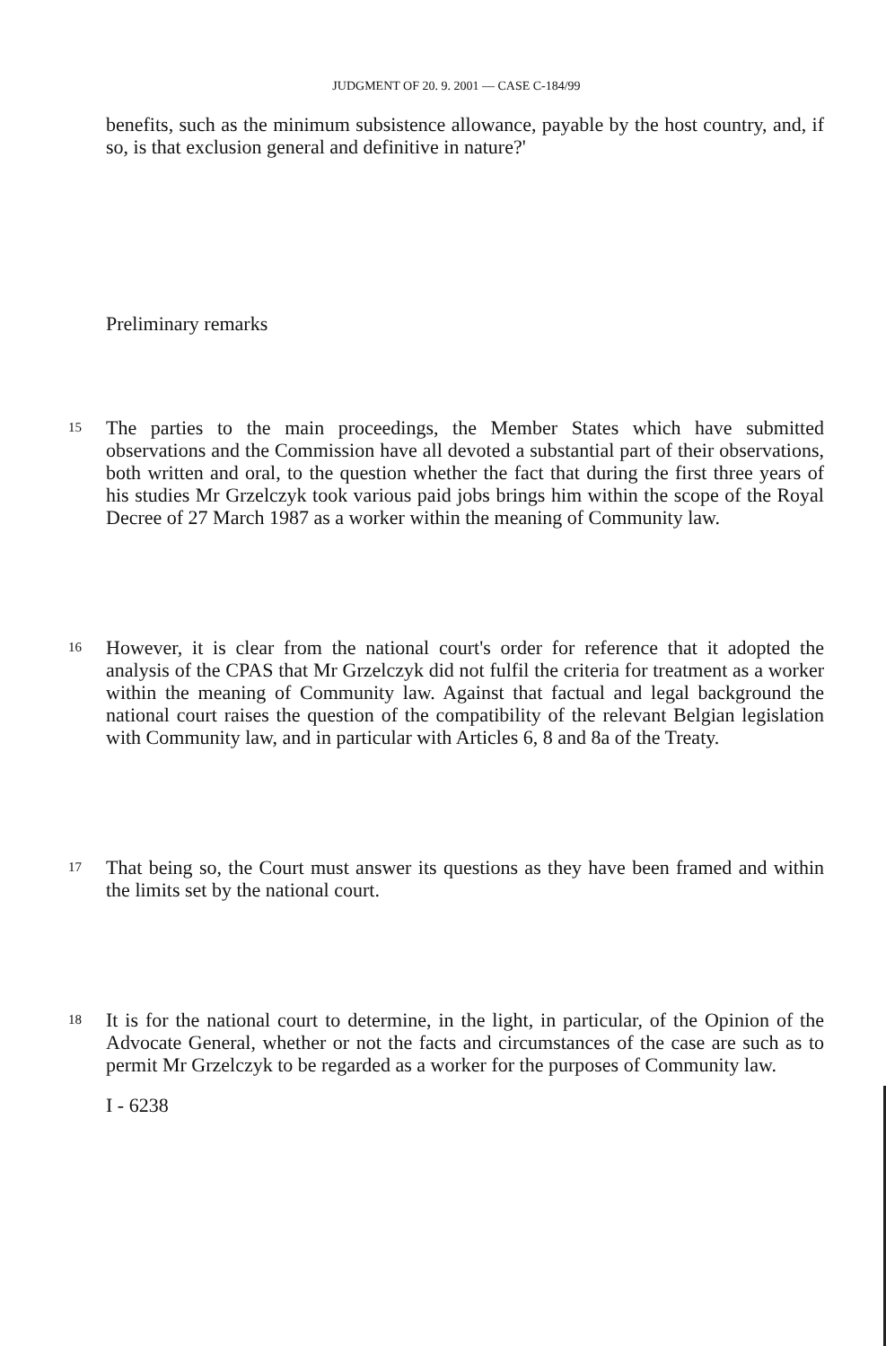JUDGMENT OF 20. 9. 2001 — CASE C-184/99
benefits, such as the minimum subsistence allowance, payable by the host country, and, if so, is that exclusion general and definitive in nature?'
Preliminary remarks
15
The parties to the main proceedings, the Member States which have submitted observations and the Commission have all devoted a substantial part of their observations, both written and oral, to the question whether the fact that during the first three years of his studies Mr Grzelczyk took various paid jobs brings him within the scope of the Royal Decree of 27 March 1987 as a worker within the meaning of Community law.
16
However, it is clear from the national court's order for reference that it adopted the analysis of the CPAS that Mr Grzelczyk did not fulfil the criteria for treatment as a worker within the meaning of Community law. Against that factual and legal background the national court raises the question of the compatibility of the relevant Belgian legislation with Community law, and in particular with Articles 6, 8 and 8a of the Treaty.
17
That being so, the Court must answer its questions as they have been framed and within the limits set by the national court.
18
It is for the national court to determine, in the light, in particular, of the Opinion of the Advocate General, whether or not the facts and circumstances of the case are such as to permit Mr Grzelczyk to be regarded as a worker for the purposes of Community law.
I - 6238